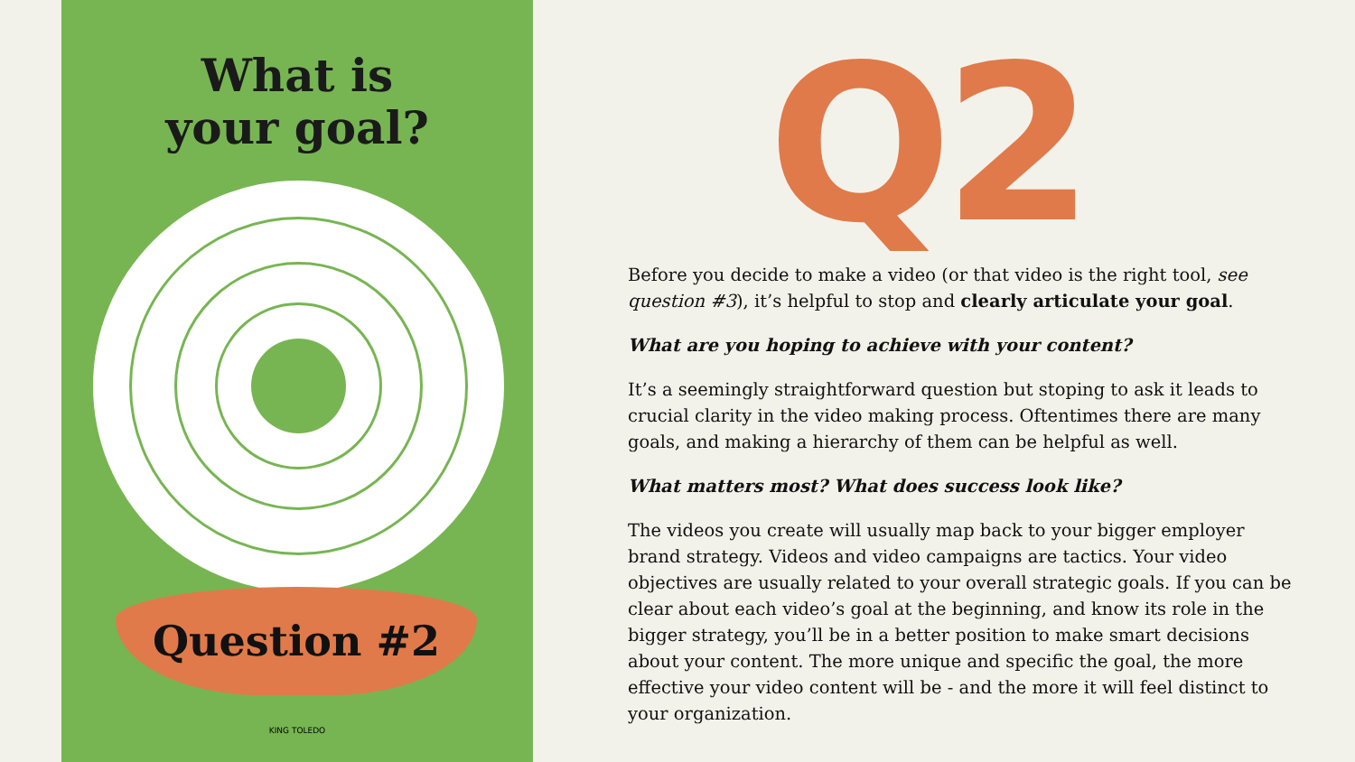What is
your goal?
Question #2
KING TOLEDO
Q2
Before you decide to make a video (or that video is the right tool, see question #3), it’s helpful to stop and clearly articulate your goal.
What are you hoping to achieve with your content?
It’s a seemingly straightforward question but stoping to ask it leads to crucial clarity in the video making process. Oftentimes there are many goals, and making a hierarchy of them can be helpful as well.
What matters most? What does success look like?
The videos you create will usually map back to your bigger employer brand strategy. Videos and video campaigns are tactics. Your video objectives are usually related to your overall strategic goals. If you can be clear about each video’s goal at the beginning, and know its role in the bigger strategy, you’ll be in a better position to make smart decisions about your content. The more unique and specific the goal, the more effective your video content will be - and the more it will feel distinct to your organization.